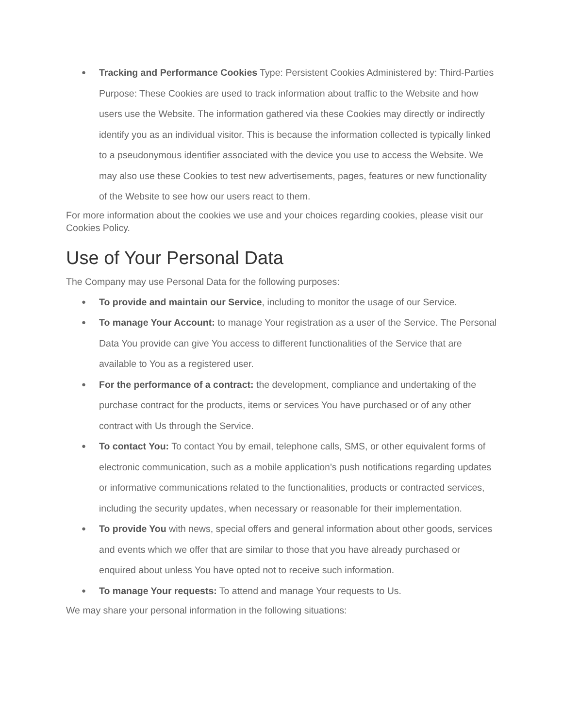● Tracking and Performance Cookies Type: Persistent Cookies Administered by: Third-Parties Purpose: These Cookies are used to track information about traffic to the Website and how users use the Website. The information gathered via these Cookies may directly or indirectly identify you as an individual visitor. This is because the information collected is typically linked to a pseudonymous identifier associated with the device you use to access the Website. We may also use these Cookies to test new advertisements, pages, features or new functionality of the Website to see how our users react to them.
For more information about the cookies we use and your choices regarding cookies, please visit our Cookies Policy.
Use of Your Personal Data
The Company may use Personal Data for the following purposes:
● To provide and maintain our Service, including to monitor the usage of our Service.
● To manage Your Account: to manage Your registration as a user of the Service. The Personal Data You provide can give You access to different functionalities of the Service that are available to You as a registered user.
● For the performance of a contract: the development, compliance and undertaking of the purchase contract for the products, items or services You have purchased or of any other contract with Us through the Service.
● To contact You: To contact You by email, telephone calls, SMS, or other equivalent forms of electronic communication, such as a mobile application’s push notifications regarding updates or informative communications related to the functionalities, products or contracted services, including the security updates, when necessary or reasonable for their implementation.
● To provide You with news, special offers and general information about other goods, services and events which we offer that are similar to those that you have already purchased or enquired about unless You have opted not to receive such information.
● To manage Your requests: To attend and manage Your requests to Us.
We may share your personal information in the following situations: